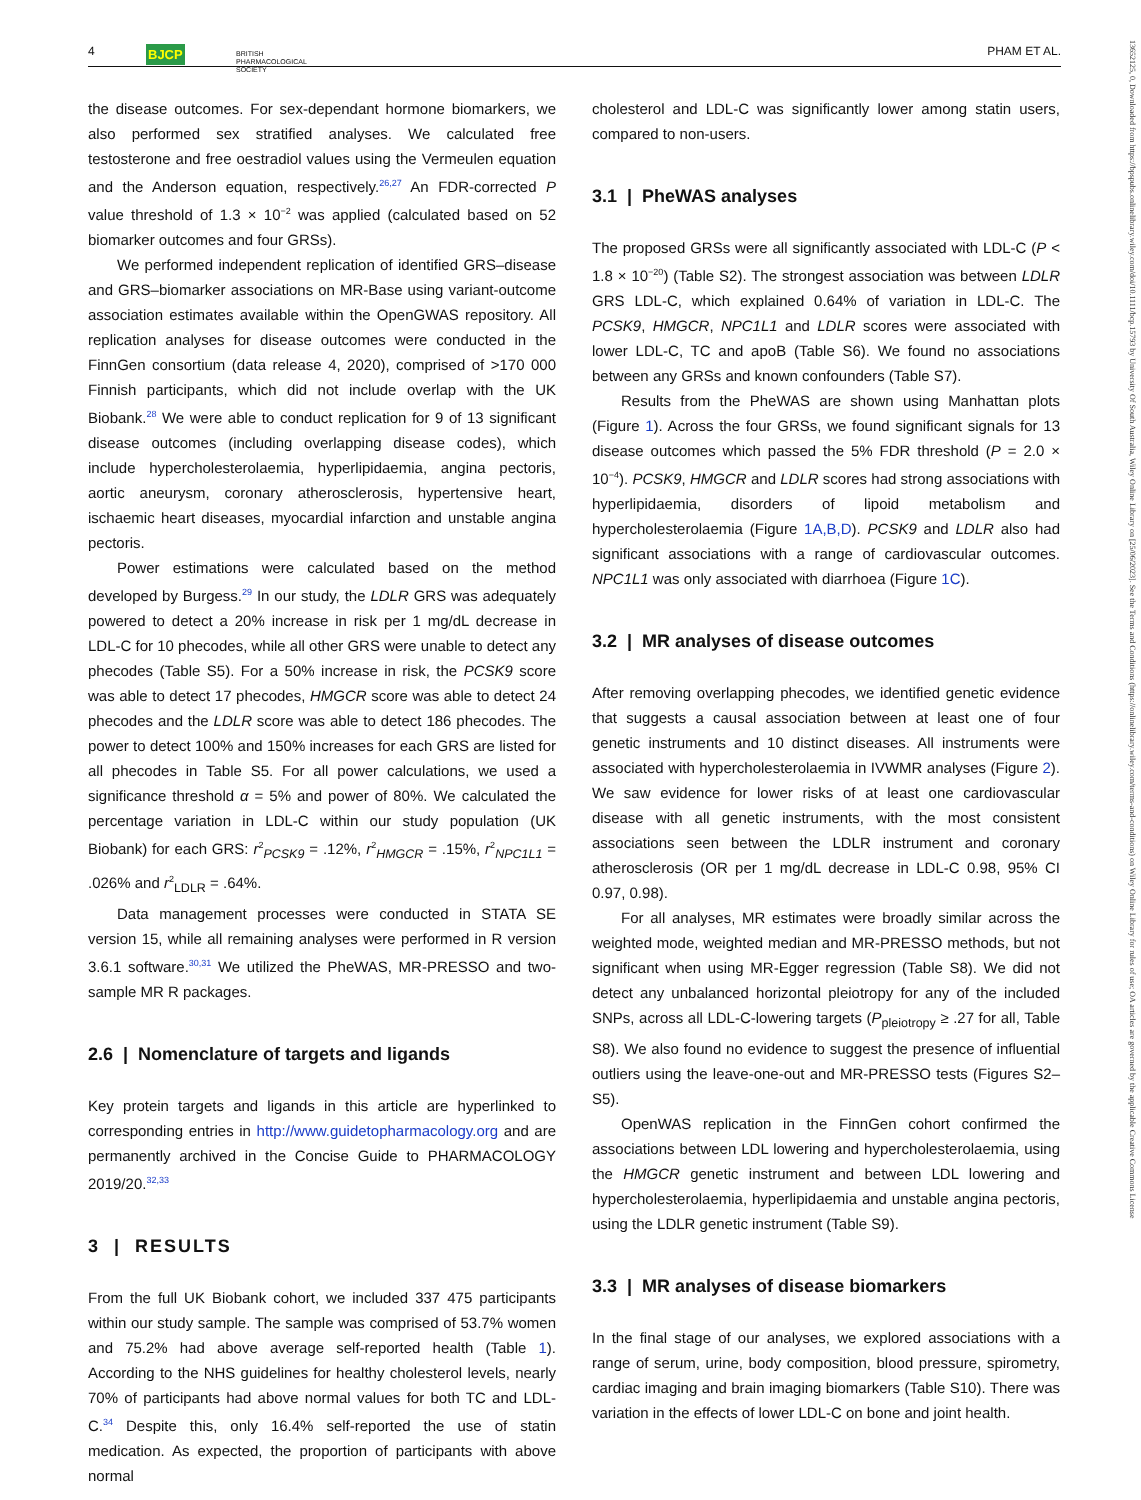4 BJCP BRITISH
PHARMACOLOGICAL
SOCIETY
PHAM ET AL.
13652125, 0, Downloaded from https://bpspubs.onlinelibrary.wiley.com/doi/10.1111/bcp.15793 by University Of South Australia, Wiley Online Library on [25/06/2023]. See the Terms and Conditions (https://onlinelibrary.wiley.com/terms-and-conditions) on Wiley Online Library for rules of use; OA articles are governed by the applicable Creative Commons License
the disease outcomes. For sex-dependant hormone biomarkers, we also performed sex stratified analyses. We calculated free testosterone and free oestradiol values using the Vermeulen equation and the Anderson equation, respectively.<sup>26,27</sup> An FDR-corrected P value threshold of 1.3 × 10<sup>−2</sup> was applied (calculated based on 52 biomarker outcomes and four GRSs).
We performed independent replication of identified GRS–disease and GRS–biomarker associations on MR-Base using variant-outcome association estimates available within the OpenGWAS repository. All replication analyses for disease outcomes were conducted in the FinnGen consortium (data release 4, 2020), comprised of >170 000 Finnish participants, which did not include overlap with the UK Biobank.<sup>28</sup> We were able to conduct replication for 9 of 13 significant disease outcomes (including overlapping disease codes), which include hypercholesterolaemia, hyperlipidaemia, angina pectoris, aortic aneurysm, coronary atherosclerosis, hypertensive heart, ischaemic heart diseases, myocardial infarction and unstable angina pectoris.
Power estimations were calculated based on the method developed by Burgess.<sup>29</sup> In our study, the LDLR GRS was adequately powered to detect a 20% increase in risk per 1 mg/dL decrease in LDL-C for 10 phecodes, while all other GRS were unable to detect any phecodes (Table S5). For a 50% increase in risk, the PCSK9 score was able to detect 17 phecodes, HMGCR score was able to detect 24 phecodes and the LDLR score was able to detect 186 phecodes. The power to detect 100% and 150% increases for each GRS are listed for all phecodes in Table S5. For all power calculations, we used a significance threshold α = 5% and power of 80%. We calculated the percentage variation in LDL-C within our study population (UK Biobank) for each GRS: r<sup>2</sup><sub>PCSK9</sub> = .12%, r<sup>2</sup><sub>HMGCR</sub> = .15%, r<sup>2</sup><sub>NPC1L1</sub> = .026% and r<sup>2</sup><sub>LDLR</sub> = .64%.
Data management processes were conducted in STATA SE version 15, while all remaining analyses were performed in R version 3.6.1 software.<sup>30,31</sup> We utilized the PheWAS, MR-PRESSO and two-sample MR R packages.
2.6 | Nomenclature of targets and ligands
Key protein targets and ligands in this article are hyperlinked to corresponding entries in http://www.guidetopharmacology.org and are permanently archived in the Concise Guide to PHARMACOLOGY 2019/20.<sup>32,33</sup>
3 | RESULTS
From the full UK Biobank cohort, we included 337 475 participants within our study sample. The sample was comprised of 53.7% women and 75.2% had above average self-reported health (Table 1). According to the NHS guidelines for healthy cholesterol levels, nearly 70% of participants had above normal values for both TC and LDL-C.<sup>34</sup> Despite this, only 16.4% self-reported the use of statin medication. As expected, the proportion of participants with above normal
cholesterol and LDL-C was significantly lower among statin users, compared to non-users.
3.1 | PheWAS analyses
The proposed GRSs were all significantly associated with LDL-C (P < 1.8 × 10<sup>−20</sup>) (Table S2). The strongest association was between LDLR GRS LDL-C, which explained 0.64% of variation in LDL-C. The PCSK9, HMGCR, NPC1L1 and LDLR scores were associated with lower LDL-C, TC and apoB (Table S6). We found no associations between any GRSs and known confounders (Table S7).
Results from the PheWAS are shown using Manhattan plots (Figure 1). Across the four GRSs, we found significant signals for 13 disease outcomes which passed the 5% FDR threshold (P = 2.0 × 10<sup>−4</sup>). PCSK9, HMGCR and LDLR scores had strong associations with hyperlipidaemia, disorders of lipoid metabolism and hypercholesterolaemia (Figure 1A,B,D). PCSK9 and LDLR also had significant associations with a range of cardiovascular outcomes. NPC1L1 was only associated with diarrhoea (Figure 1C).
3.2 | MR analyses of disease outcomes
After removing overlapping phecodes, we identified genetic evidence that suggests a causal association between at least one of four genetic instruments and 10 distinct diseases. All instruments were associated with hypercholesterolaemia in IVWMR analyses (Figure 2). We saw evidence for lower risks of at least one cardiovascular disease with all genetic instruments, with the most consistent associations seen between the LDLR instrument and coronary atherosclerosis (OR per 1 mg/dL decrease in LDL-C 0.98, 95% CI 0.97, 0.98).
For all analyses, MR estimates were broadly similar across the weighted mode, weighted median and MR-PRESSO methods, but not significant when using MR-Egger regression (Table S8). We did not detect any unbalanced horizontal pleiotropy for any of the included SNPs, across all LDL-C-lowering targets (P<sub>pleiotropy</sub> ≥ .27 for all, Table S8). We also found no evidence to suggest the presence of influential outliers using the leave-one-out and MR-PRESSO tests (Figures S2–S5).
OpenWAS replication in the FinnGen cohort confirmed the associations between LDL lowering and hypercholesterolaemia, using the HMGCR genetic instrument and between LDL lowering and hypercholesterolaemia, hyperlipidaemia and unstable angina pectoris, using the LDLR genetic instrument (Table S9).
3.3 | MR analyses of disease biomarkers
In the final stage of our analyses, we explored associations with a range of serum, urine, body composition, blood pressure, spirometry, cardiac imaging and brain imaging biomarkers (Table S10). There was variation in the effects of lower LDL-C on bone and joint health.